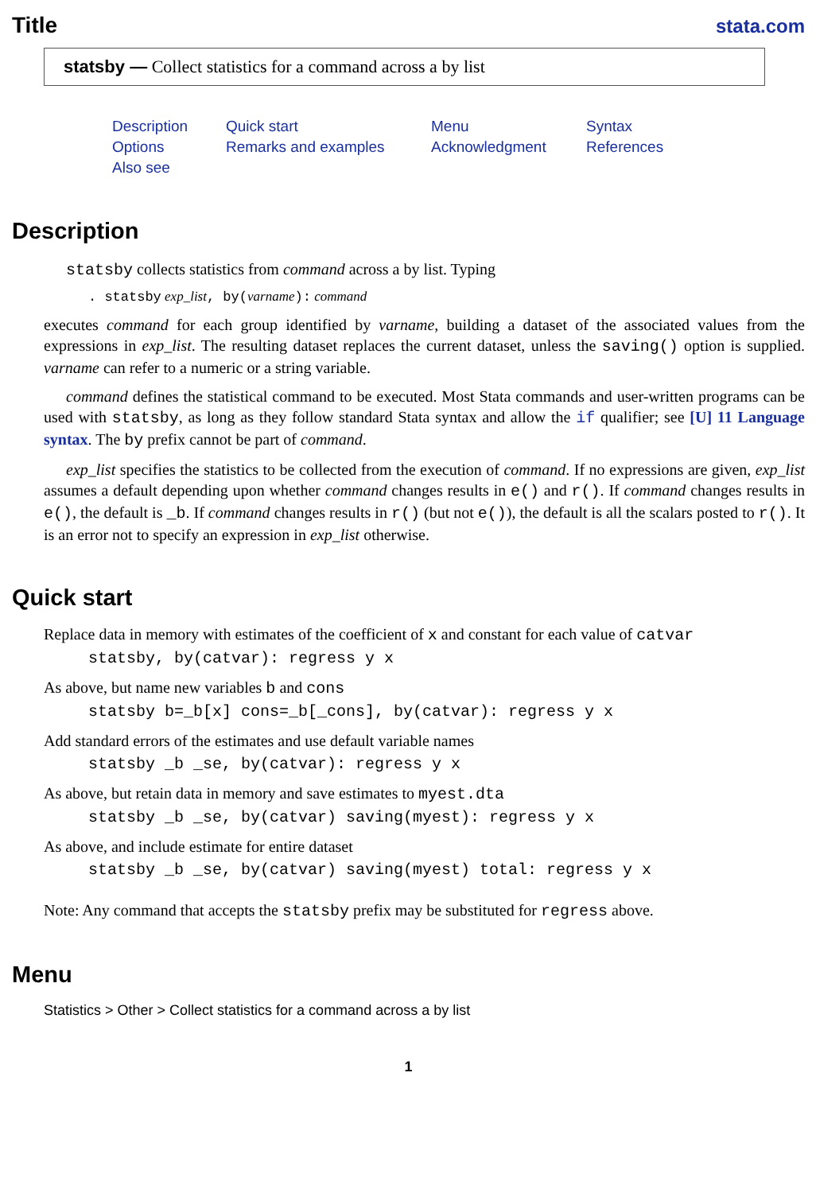Title
stata.com
statsby — Collect statistics for a command across a by list
Description Quick start Menu Syntax Options Remarks and examples Acknowledgment References Also see
Description
statsby collects statistics from command across a by list. Typing
. statsby exp_list, by(varname): command
executes command for each group identified by varname, building a dataset of the associated values from the expressions in exp_list. The resulting dataset replaces the current dataset, unless the saving() option is supplied. varname can refer to a numeric or a string variable.
command defines the statistical command to be executed. Most Stata commands and user-written programs can be used with statsby, as long as they follow standard Stata syntax and allow the if qualifier; see [U] 11 Language syntax. The by prefix cannot be part of command.
exp_list specifies the statistics to be collected from the execution of command. If no expressions are given, exp_list assumes a default depending upon whether command changes results in e() and r(). If command changes results in e(), the default is _b. If command changes results in r() (but not e()), the default is all the scalars posted to r(). It is an error not to specify an expression in exp_list otherwise.
Quick start
Replace data in memory with estimates of the coefficient of x and constant for each value of catvar
statsby, by(catvar): regress y x
As above, but name new variables b and cons
statsby b=_b[x] cons=_b[_cons], by(catvar): regress y x
Add standard errors of the estimates and use default variable names
statsby _b _se, by(catvar): regress y x
As above, but retain data in memory and save estimates to myest.dta
statsby _b _se, by(catvar) saving(myest): regress y x
As above, and include estimate for entire dataset
statsby _b _se, by(catvar) saving(myest) total: regress y x
Note: Any command that accepts the statsby prefix may be substituted for regress above.
Menu
Statistics > Other > Collect statistics for a command across a by list
1